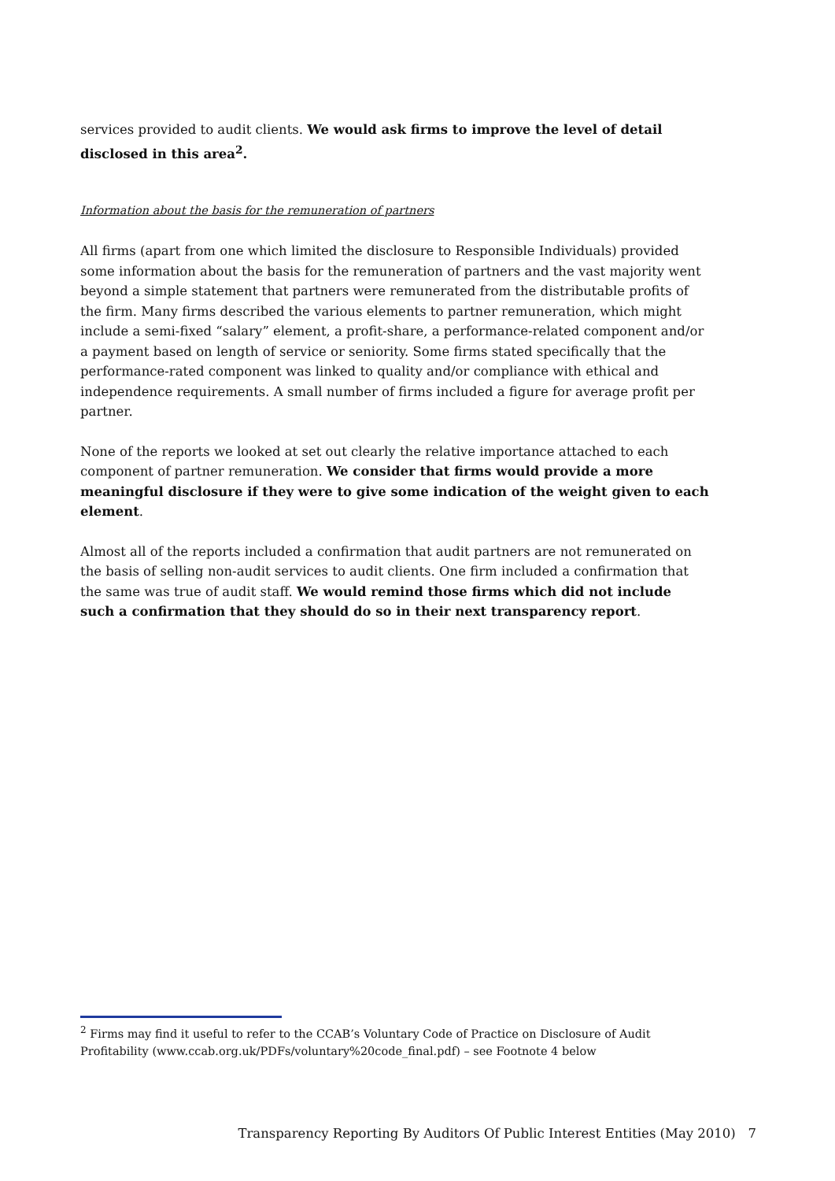services provided to audit clients. We would ask firms to improve the level of detail disclosed in this area<sup>2</sup>.
Information about the basis for the remuneration of partners
All firms (apart from one which limited the disclosure to Responsible Individuals) provided some information about the basis for the remuneration of partners and the vast majority went beyond a simple statement that partners were remunerated from the distributable profits of the firm. Many firms described the various elements to partner remuneration, which might include a semi-fixed “salary” element, a profit-share, a performance-related component and/or a payment based on length of service or seniority. Some firms stated specifically that the performance-rated component was linked to quality and/or compliance with ethical and independence requirements. A small number of firms included a figure for average profit per partner.
None of the reports we looked at set out clearly the relative importance attached to each component of partner remuneration. We consider that firms would provide a more meaningful disclosure if they were to give some indication of the weight given to each element.
Almost all of the reports included a confirmation that audit partners are not remunerated on the basis of selling non-audit services to audit clients. One firm included a confirmation that the same was true of audit staff. We would remind those firms which did not include such a confirmation that they should do so in their next transparency report.
<sup>2</sup> Firms may find it useful to refer to the CCAB’s Voluntary Code of Practice on Disclosure of Audit Profitability (www.ccab.org.uk/PDFs/voluntary%20code_final.pdf) – see Footnote 4 below
Transparency Reporting By Auditors Of Public Interest Entities (May 2010) 7